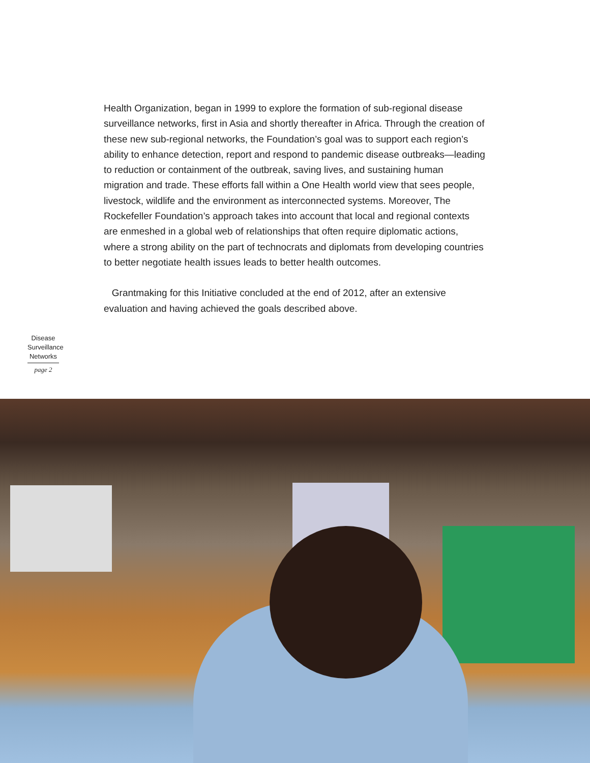Health Organization, began in 1999 to explore the formation of sub-regional disease surveillance networks, first in Asia and shortly thereafter in Africa. Through the creation of these new sub-regional networks, the Foundation’s goal was to support each region’s ability to enhance detection, report and respond to pandemic disease outbreaks—leading to reduction or containment of the outbreak, saving lives, and sustaining human migration and trade. These efforts fall within a One Health world view that sees people, livestock, wildlife and the environment as interconnected systems. Moreover, The Rockefeller Foundation’s approach takes into account that local and regional contexts are enmeshed in a global web of relationships that often require diplomatic actions, where a strong ability on the part of technocrats and diplomats from developing countries to better negotiate health issues leads to better health outcomes.
Grantmaking for this Initiative concluded at the end of 2012, after an extensive evaluation and having achieved the goals described above.
Disease Surveillance Networks
page 2